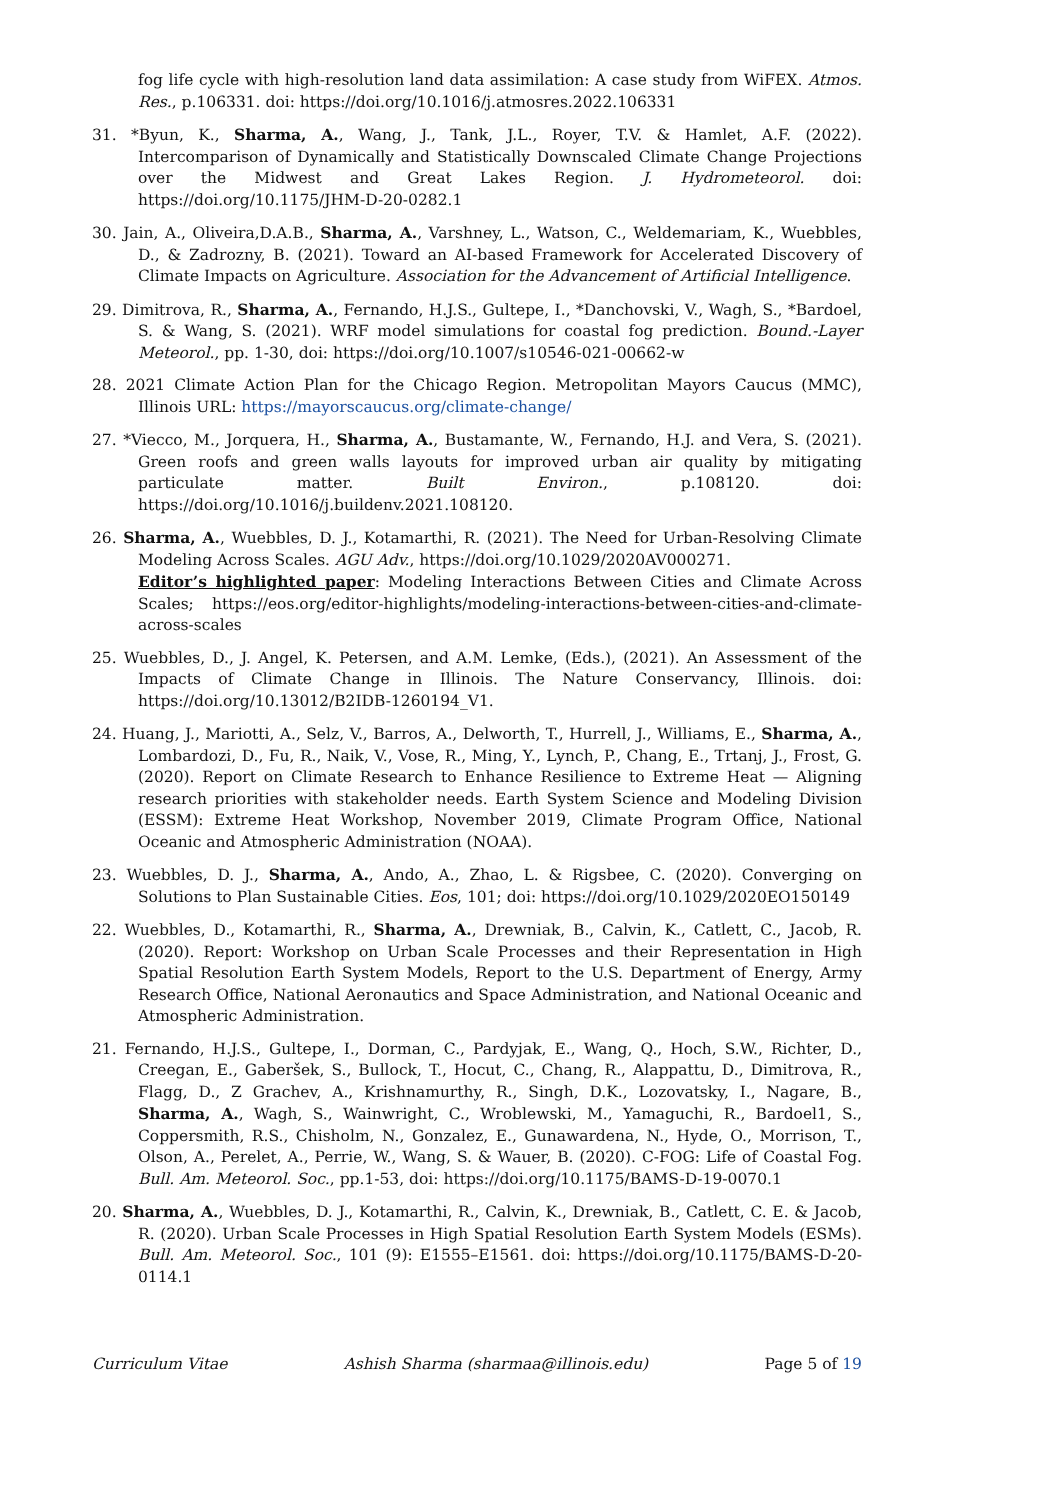fog life cycle with high-resolution land data assimilation: A case study from WiFEX. Atmos. Res., p.106331. doi: https://doi.org/10.1016/j.atmosres.2022.106331
31. *Byun, K., Sharma, A., Wang, J., Tank, J.L., Royer, T.V. & Hamlet, A.F. (2022). Intercomparison of Dynamically and Statistically Downscaled Climate Change Projections over the Midwest and Great Lakes Region. J. Hydrometeorol. doi: https://doi.org/10.1175/JHM-D-20-0282.1
30. Jain, A., Oliveira,D.A.B., Sharma, A., Varshney, L., Watson, C., Weldemariam, K., Wuebbles, D., & Zadrozny, B. (2021). Toward an AI-based Framework for Accelerated Discovery of Climate Impacts on Agriculture. Association for the Advancement of Artificial Intelligence.
29. Dimitrova, R., Sharma, A., Fernando, H.J.S., Gultepe, I., *Danchovski, V., Wagh, S., *Bardoel, S. & Wang, S. (2021). WRF model simulations for coastal fog prediction. Bound.-Layer Meteorol., pp. 1-30, doi: https://doi.org/10.1007/s10546-021-00662-w
28. 2021 Climate Action Plan for the Chicago Region. Metropolitan Mayors Caucus (MMC), Illinois URL: https://mayorscaucus.org/climate-change/
27. *Viecco, M., Jorquera, H., Sharma, A., Bustamante, W., Fernando, H.J. and Vera, S. (2021). Green roofs and green walls layouts for improved urban air quality by mitigating particulate matter. Built Environ., p.108120. doi: https://doi.org/10.1016/j.buildenv.2021.108120.
26. Sharma, A., Wuebbles, D. J., Kotamarthi, R. (2021). The Need for Urban-Resolving Climate Modeling Across Scales. AGU Adv., https://doi.org/10.1029/2020AV000271.
Editor’s highlighted paper: Modeling Interactions Between Cities and Climate Across Scales; https://eos.org/editor-highlights/modeling-interactions-between-cities-and-climate-across-scales
25. Wuebbles, D., J. Angel, K. Petersen, and A.M. Lemke, (Eds.), (2021). An Assessment of the Impacts of Climate Change in Illinois. The Nature Conservancy, Illinois. doi: https://doi.org/10.13012/B2IDB-1260194_V1.
24. Huang, J., Mariotti, A., Selz, V., Barros, A., Delworth, T., Hurrell, J., Williams, E., Sharma, A., Lombardozi, D., Fu, R., Naik, V., Vose, R., Ming, Y., Lynch, P., Chang, E., Trtanj, J., Frost, G. (2020). Report on Climate Research to Enhance Resilience to Extreme Heat — Aligning research priorities with stakeholder needs. Earth System Science and Modeling Division (ESSM): Extreme Heat Workshop, November 2019, Climate Program Office, National Oceanic and Atmospheric Administration (NOAA).
23. Wuebbles, D. J., Sharma, A., Ando, A., Zhao, L. & Rigsbee, C. (2020). Converging on Solutions to Plan Sustainable Cities. Eos, 101; doi: https://doi.org/10.1029/2020EO150149
22. Wuebbles, D., Kotamarthi, R., Sharma, A., Drewniak, B., Calvin, K., Catlett, C., Jacob, R. (2020). Report: Workshop on Urban Scale Processes and their Representation in High Spatial Resolution Earth System Models, Report to the U.S. Department of Energy, Army Research Office, National Aeronautics and Space Administration, and National Oceanic and Atmospheric Administration.
21. Fernando, H.J.S., Gultepe, I., Dorman, C., Pardyjak, E., Wang, Q., Hoch, S.W., Richter, D., Creegan, E., Gaberšek, S., Bullock, T., Hocut, C., Chang, R., Alappattu, D., Dimitrova, R., Flagg, D., Z Grachev, A., Krishnamurthy, R., Singh, D.K., Lozovatsky, I., Nagare, B., Sharma, A., Wagh, S., Wainwright, C., Wroblewski, M., Yamaguchi, R., Bardoel1, S., Coppersmith, R.S., Chisholm, N., Gonzalez, E., Gunawardena, N., Hyde, O., Morrison, T., Olson, A., Perelet, A., Perrie, W., Wang, S. & Wauer, B. (2020). C-FOG: Life of Coastal Fog. Bull. Am. Meteorol. Soc., pp.1-53, doi: https://doi.org/10.1175/BAMS-D-19-0070.1
20. Sharma, A., Wuebbles, D. J., Kotamarthi, R., Calvin, K., Drewniak, B., Catlett, C. E. & Jacob, R. (2020). Urban Scale Processes in High Spatial Resolution Earth System Models (ESMs). Bull. Am. Meteorol. Soc., 101 (9): E1555–E1561. doi: https://doi.org/10.1175/BAMS-D-20-0114.1
Curriculum Vitae Ashish Sharma (sharmaa@illinois.edu) Page 5 of 19